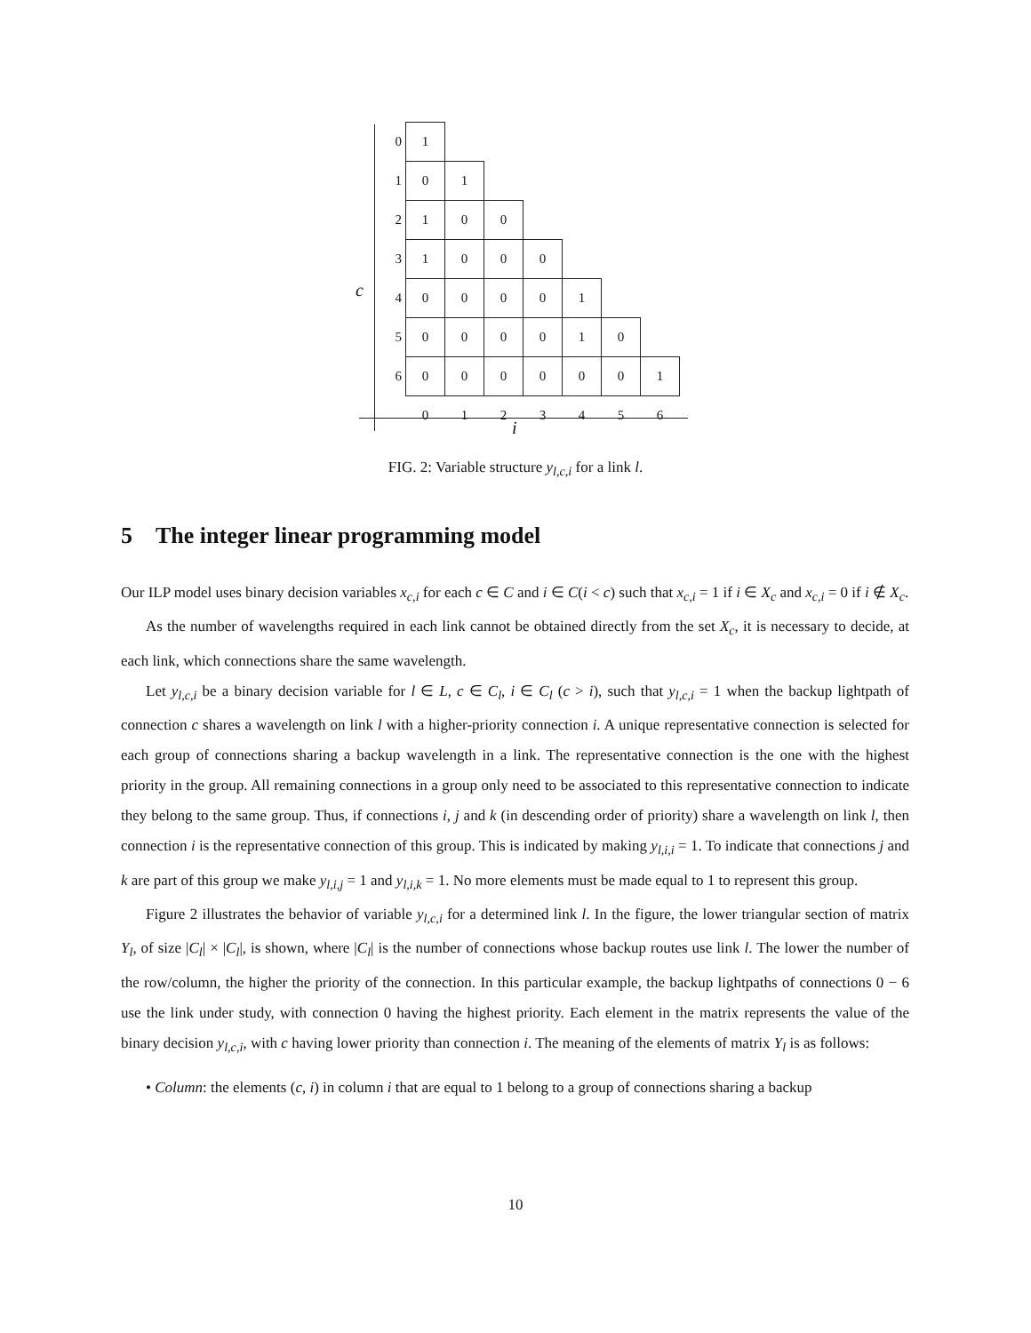c
| 0 | 1 | | | | | | |
| 1 | 0 | 1 | | | | | |
| 2 | 1 | 0 | 0 | | | | |
| 3 | 1 | 0 | 0 | 0 | | | |
| 4 | 0 | 0 | 0 | 0 | 1 | | |
| 5 | 0 | 0 | 0 | 0 | 1 | 0 | |
| 6 | 0 | 0 | 0 | 0 | 0 | 0 | 1 |
| | 0 | 1 | 2 | 3 | 4 | 5 | 6 |
i
FIG. 2: Variable structure y<sub>l,c,i</sub> for a link l.
5 The integer linear programming model
Our ILP model uses binary decision variables x<sub>c,i</sub> for each c ∈ C and i ∈ C(i < c) such that x<sub>c,i</sub> = 1 if i ∈ X<sub>c</sub> and x<sub>c,i</sub> = 0 if i ∉ X<sub>c</sub>.
As the number of wavelengths required in each link cannot be obtained directly from the set X<sub>c</sub>, it is necessary to decide, at each link, which connections share the same wavelength.
Let y<sub>l,c,i</sub> be a binary decision variable for l ∈ L, c ∈ C<sub>l</sub>, i ∈ C<sub>l</sub> (c > i), such that y<sub>l,c,i</sub> = 1 when the backup lightpath of connection c shares a wavelength on link l with a higher-priority connection i. A unique representative connection is selected for each group of connections sharing a backup wavelength in a link. The representative connection is the one with the highest priority in the group. All remaining connections in a group only need to be associated to this representative connection to indicate they belong to the same group. Thus, if connections i, j and k (in descending order of priority) share a wavelength on link l, then connection i is the representative connection of this group. This is indicated by making y<sub>l,i,i</sub> = 1. To indicate that connections j and k are part of this group we make y<sub>l,i,j</sub> = 1 and y<sub>l,i,k</sub> = 1. No more elements must be made equal to 1 to represent this group.
Figure 2 illustrates the behavior of variable y<sub>l,c,i</sub> for a determined link l. In the figure, the lower triangular section of matrix Y<sub>l</sub>, of size |C<sub>l</sub>| × |C<sub>l</sub>|, is shown, where |C<sub>l</sub>| is the number of connections whose backup routes use link l. The lower the number of the row/column, the higher the priority of the connection. In this particular example, the backup lightpaths of connections 0 − 6 use the link under study, with connection 0 having the highest priority. Each element in the matrix represents the value of the binary decision y<sub>l,c,i</sub>, with c having lower priority than connection i. The meaning of the elements of matrix Y<sub>l</sub> is as follows:
• Column: the elements (c, i) in column i that are equal to 1 belong to a group of connections sharing a backup
10